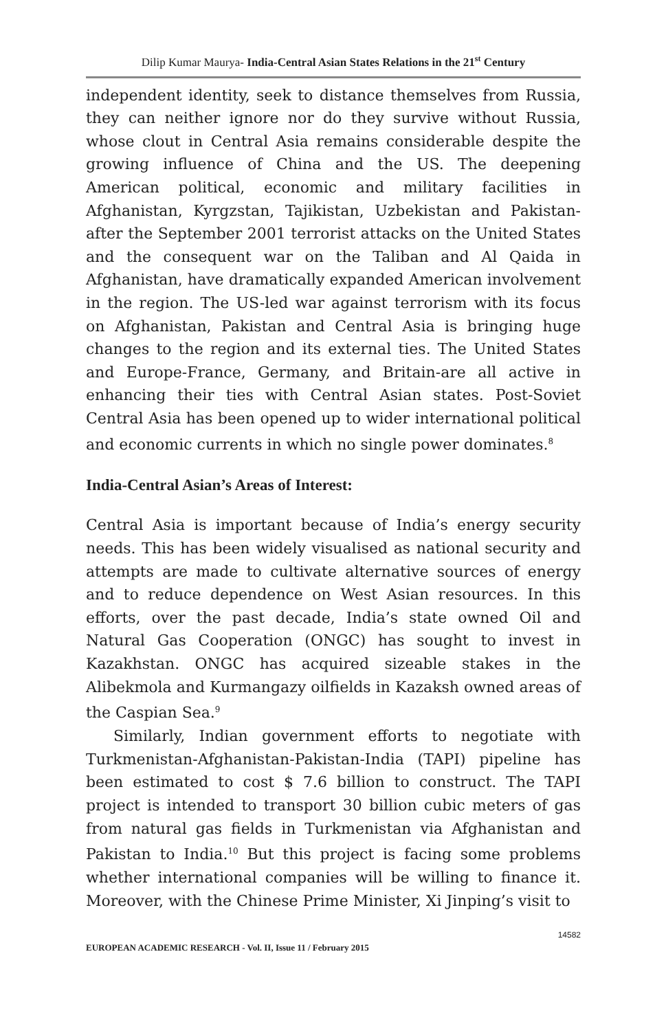Dilip Kumar Maurya- India-Central Asian States Relations in the 21<sup>st</sup> Century
independent identity, seek to distance themselves from Russia, they can neither ignore nor do they survive without Russia, whose clout in Central Asia remains considerable despite the growing influence of China and the US. The deepening American political, economic and military facilities in Afghanistan, Kyrgzstan, Tajikistan, Uzbekistan and Pakistan-after the September 2001 terrorist attacks on the United States and the consequent war on the Taliban and Al Qaida in Afghanistan, have dramatically expanded American involvement in the region. The US-led war against terrorism with its focus on Afghanistan, Pakistan and Central Asia is bringing huge changes to the region and its external ties. The United States and Europe-France, Germany, and Britain-are all active in enhancing their ties with Central Asian states. Post-Soviet Central Asia has been opened up to wider international political and economic currents in which no single power dominates.<sup>8</sup>
India-Central Asian’s Areas of Interest:
Central Asia is important because of India’s energy security needs. This has been widely visualised as national security and attempts are made to cultivate alternative sources of energy and to reduce dependence on West Asian resources. In this efforts, over the past decade, India’s state owned Oil and Natural Gas Cooperation (ONGC) has sought to invest in Kazakhstan. ONGC has acquired sizeable stakes in the Alibekmola and Kurmangazy oilfields in Kazaksh owned areas of the Caspian Sea.<sup>9</sup>
Similarly, Indian government efforts to negotiate with Turkmenistan-Afghanistan-Pakistan-India (TAPI) pipeline has been estimated to cost $ 7.6 billion to construct. The TAPI project is intended to transport 30 billion cubic meters of gas from natural gas fields in Turkmenistan via Afghanistan and Pakistan to India.<sup>10</sup> But this project is facing some problems whether international companies will be willing to finance it. Moreover, with the Chinese Prime Minister, Xi Jinping’s visit to
14582
EUROPEAN ACADEMIC RESEARCH - Vol. II, Issue 11 / February 2015